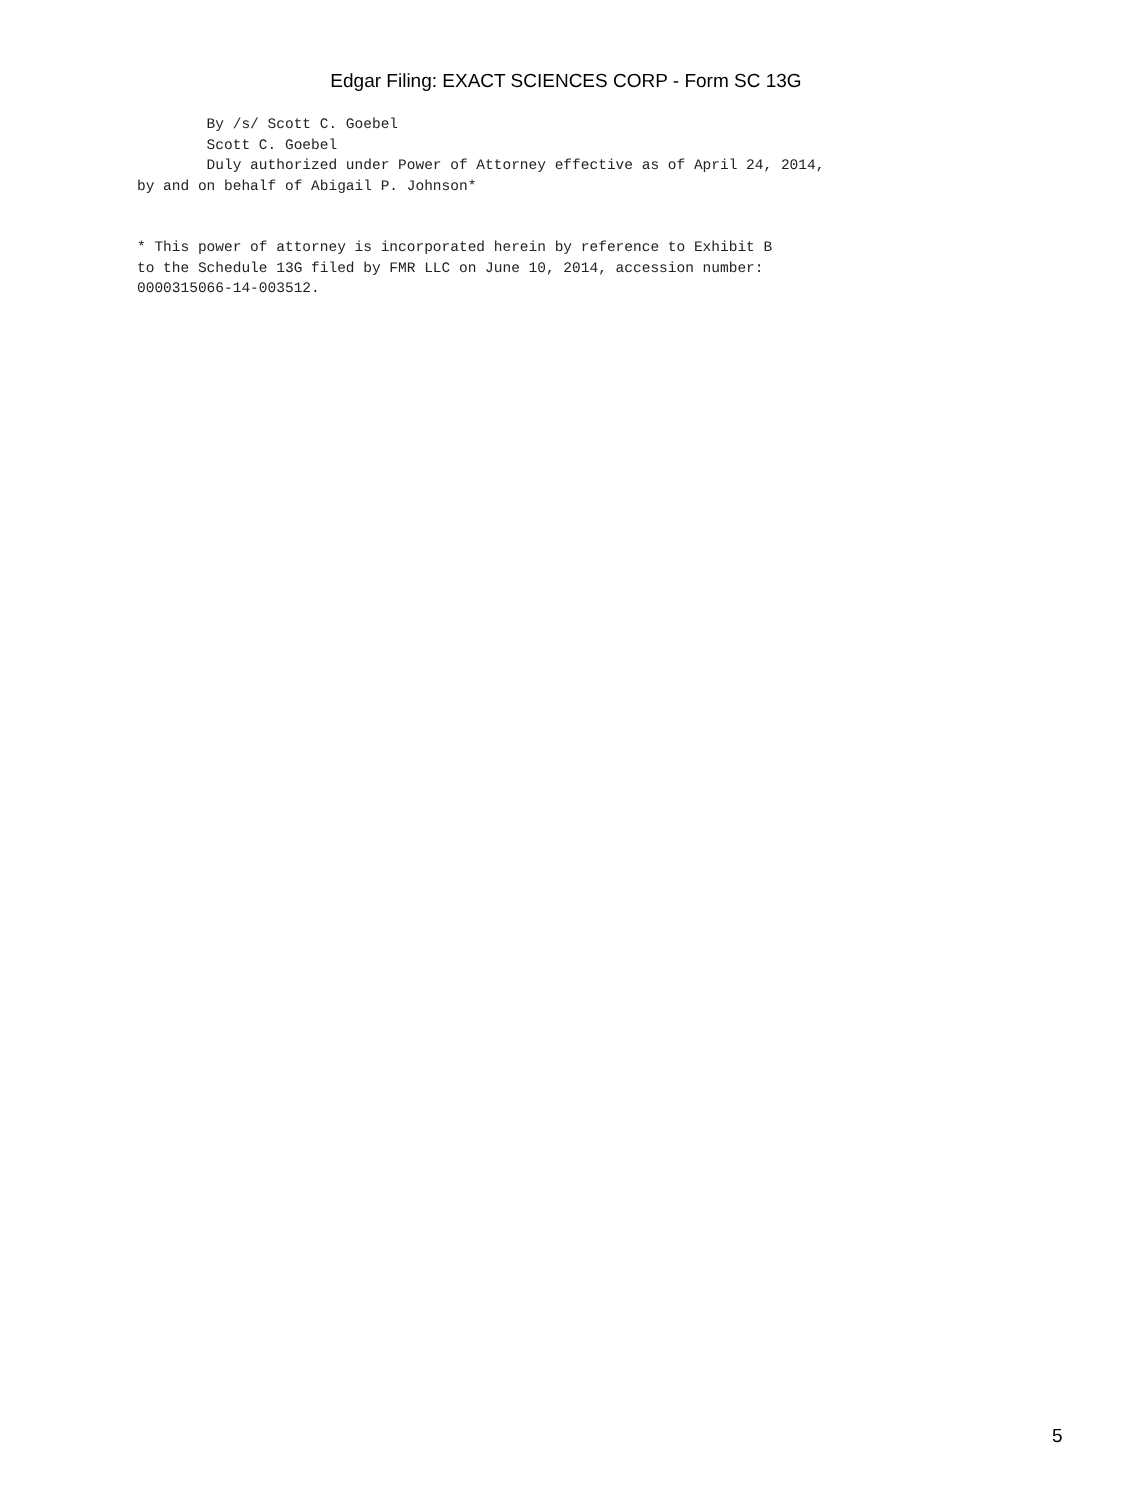Edgar Filing: EXACT SCIENCES CORP - Form SC 13G
        By /s/ Scott C. Goebel
        Scott C. Goebel
        Duly authorized under Power of Attorney effective as of April 24, 2014,
by and on behalf of Abigail P. Johnson*
* This power of attorney is incorporated herein by reference to Exhibit B
to the Schedule 13G filed by FMR LLC on June 10, 2014, accession number:
0000315066-14-003512.
5